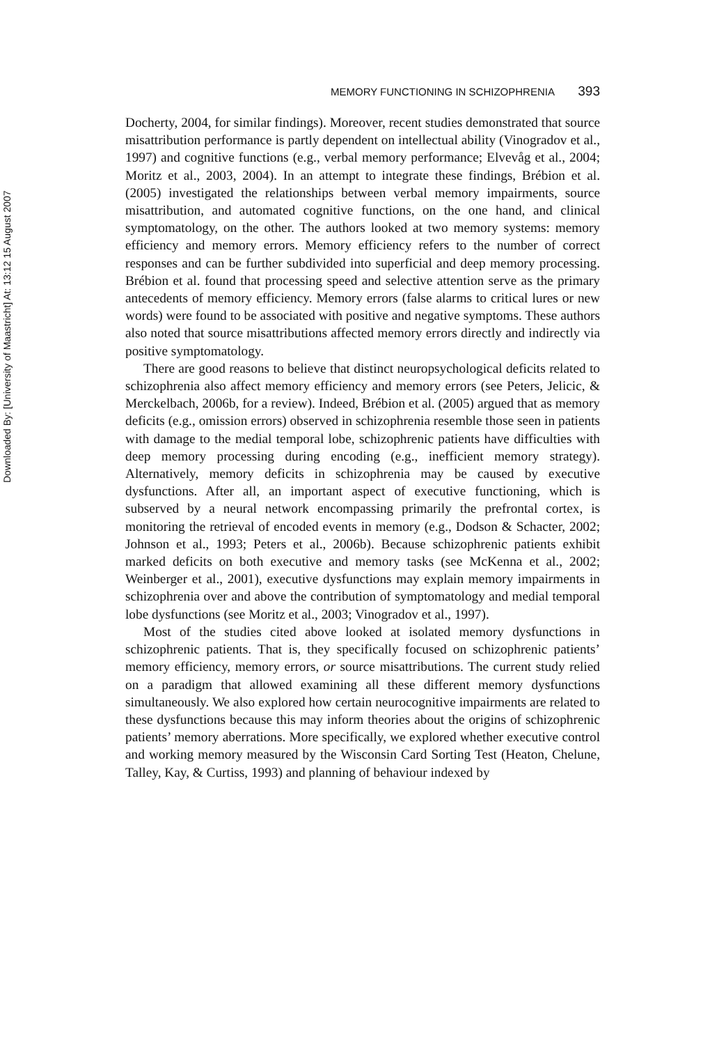MEMORY FUNCTIONING IN SCHIZOPHRENIA 393
Docherty, 2004, for similar findings). Moreover, recent studies demonstrated that source misattribution performance is partly dependent on intellectual ability (Vinogradov et al., 1997) and cognitive functions (e.g., verbal memory performance; Elvevåg et al., 2004; Moritz et al., 2003, 2004). In an attempt to integrate these findings, Brébion et al. (2005) investigated the relationships between verbal memory impairments, source misattribution, and automated cognitive functions, on the one hand, and clinical symptomatology, on the other. The authors looked at two memory systems: memory efficiency and memory errors. Memory efficiency refers to the number of correct responses and can be further subdivided into superficial and deep memory processing. Brébion et al. found that processing speed and selective attention serve as the primary antecedents of memory efficiency. Memory errors (false alarms to critical lures or new words) were found to be associated with positive and negative symptoms. These authors also noted that source misattributions affected memory errors directly and indirectly via positive symptomatology.
There are good reasons to believe that distinct neuropsychological deficits related to schizophrenia also affect memory efficiency and memory errors (see Peters, Jelicic, & Merckelbach, 2006b, for a review). Indeed, Brébion et al. (2005) argued that as memory deficits (e.g., omission errors) observed in schizophrenia resemble those seen in patients with damage to the medial temporal lobe, schizophrenic patients have difficulties with deep memory processing during encoding (e.g., inefficient memory strategy). Alternatively, memory deficits in schizophrenia may be caused by executive dysfunctions. After all, an important aspect of executive functioning, which is subserved by a neural network encompassing primarily the prefrontal cortex, is monitoring the retrieval of encoded events in memory (e.g., Dodson & Schacter, 2002; Johnson et al., 1993; Peters et al., 2006b). Because schizophrenic patients exhibit marked deficits on both executive and memory tasks (see McKenna et al., 2002; Weinberger et al., 2001), executive dysfunctions may explain memory impairments in schizophrenia over and above the contribution of symptomatology and medial temporal lobe dysfunctions (see Moritz et al., 2003; Vinogradov et al., 1997).
Most of the studies cited above looked at isolated memory dysfunctions in schizophrenic patients. That is, they specifically focused on schizophrenic patients’ memory efficiency, memory errors, or source misattributions. The current study relied on a paradigm that allowed examining all these different memory dysfunctions simultaneously. We also explored how certain neurocognitive impairments are related to these dysfunctions because this may inform theories about the origins of schizophrenic patients’ memory aberrations. More specifically, we explored whether executive control and working memory measured by the Wisconsin Card Sorting Test (Heaton, Chelune, Talley, Kay, & Curtiss, 1993) and planning of behaviour indexed by
Downloaded By: [University of Maastricht] At: 13:12 15 August 2007